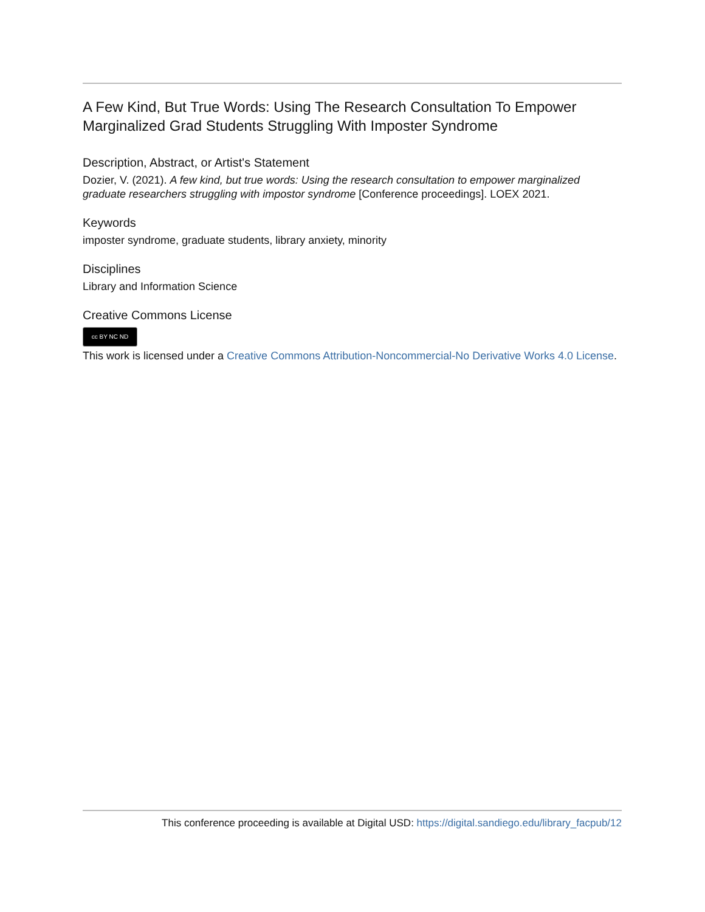A Few Kind, But True Words: Using The Research Consultation To Empower Marginalized Grad Students Struggling With Imposter Syndrome
Description, Abstract, or Artist's Statement
Dozier, V. (2021). A few kind, but true words: Using the research consultation to empower marginalized graduate researchers struggling with impostor syndrome [Conference proceedings]. LOEX 2021.
Keywords
imposter syndrome, graduate students, library anxiety, minority
Disciplines
Library and Information Science
Creative Commons License
cc BY NC ND
This work is licensed under a Creative Commons Attribution-Noncommercial-No Derivative Works 4.0 License.
This conference proceeding is available at Digital USD: https://digital.sandiego.edu/library_facpub/12